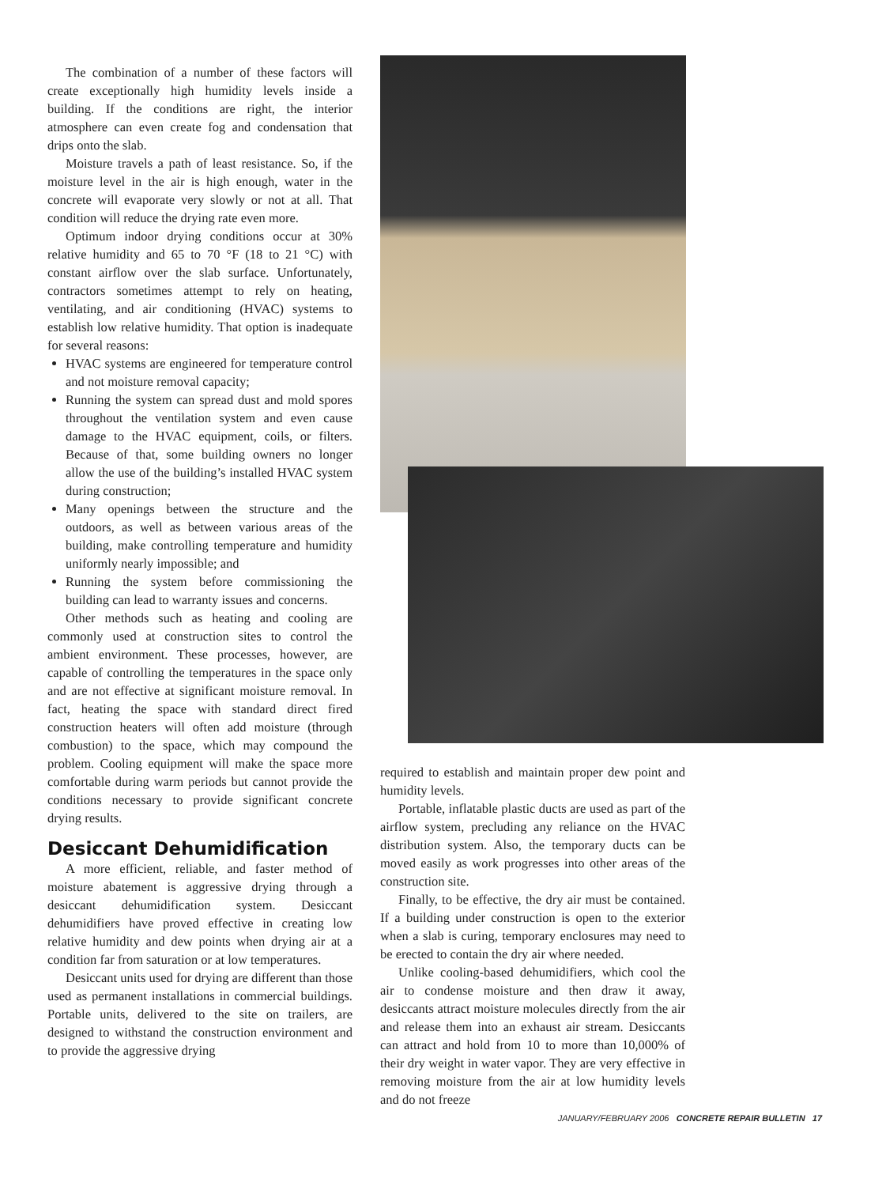The combination of a number of these factors will create exceptionally high humidity levels inside a building. If the conditions are right, the interior atmosphere can even create fog and condensation that drips onto the slab.
Moisture travels a path of least resistance. So, if the moisture level in the air is high enough, water in the concrete will evaporate very slowly or not at all. That condition will reduce the drying rate even more.
Optimum indoor drying conditions occur at 30% relative humidity and 65 to 70 °F (18 to 21 °C) with constant airflow over the slab surface. Unfortunately, contractors sometimes attempt to rely on heating, ventilating, and air conditioning (HVAC) systems to establish low relative humidity. That option is inadequate for several reasons:
HVAC systems are engineered for temperature control and not moisture removal capacity;
Running the system can spread dust and mold spores throughout the ventilation system and even cause damage to the HVAC equipment, coils, or filters. Because of that, some building owners no longer allow the use of the building’s installed HVAC system during construction;
Many openings between the structure and the outdoors, as well as between various areas of the building, make controlling temperature and humidity uniformly nearly impossible; and
Running the system before commissioning the building can lead to warranty issues and concerns.
Other methods such as heating and cooling are commonly used at construction sites to control the ambient environment. These processes, however, are capable of controlling the temperatures in the space only and are not effective at significant moisture removal. In fact, heating the space with standard direct fired construction heaters will often add moisture (through combustion) to the space, which may compound the problem. Cooling equipment will make the space more comfortable during warm periods but cannot provide the conditions necessary to provide significant concrete drying results.
Desiccant Dehumidification
A more efficient, reliable, and faster method of moisture abatement is aggressive drying through a desiccant dehumidification system. Desiccant dehumidifiers have proved effective in creating low relative humidity and dew points when drying air at a condition far from saturation or at low temperatures.
Desiccant units used for drying are different than those used as permanent installations in commercial buildings. Portable units, delivered to the site on trailers, are designed to withstand the construction environment and to provide the aggressive drying
required to establish and maintain proper dew point and humidity levels.
Portable, inflatable plastic ducts are used as part of the airflow system, precluding any reliance on the HVAC distribution system. Also, the temporary ducts can be moved easily as work progresses into other areas of the construction site.
Finally, to be effective, the dry air must be contained. If a building under construction is open to the exterior when a slab is curing, temporary enclosures may need to be erected to contain the dry air where needed.
Unlike cooling-based dehumidifiers, which cool the air to condense moisture and then draw it away, desiccants attract moisture molecules directly from the air and release them into an exhaust air stream. Desiccants can attract and hold from 10 to more than 10,000% of their dry weight in water vapor. They are very effective in removing moisture from the air at low humidity levels and do not freeze
JANUARY/FEBRUARY 2006 CONCRETE REPAIR BULLETIN 17